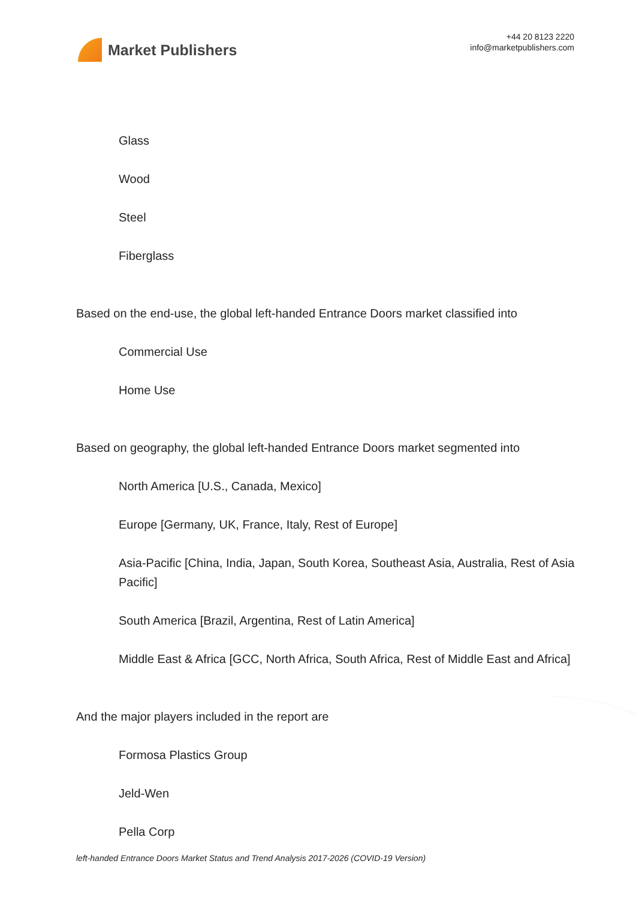Market Publishers
+44 20 8123 2220
info@marketpublishers.com
Glass
Wood
Steel
Fiberglass
Based on the end-use, the global left-handed Entrance Doors market classified into
Commercial Use
Home Use
Based on geography, the global left-handed Entrance Doors market segmented into
North America [U.S., Canada, Mexico]
Europe [Germany, UK, France, Italy, Rest of Europe]
Asia-Pacific [China, India, Japan, South Korea, Southeast Asia, Australia, Rest of Asia Pacific]
South America [Brazil, Argentina, Rest of Latin America]
Middle East & Africa [GCC, North Africa, South Africa, Rest of Middle East and Africa]
And the major players included in the report are
Formosa Plastics Group
Jeld-Wen
Pella Corp
left-handed Entrance Doors Market Status and Trend Analysis 2017-2026 (COVID-19 Version)